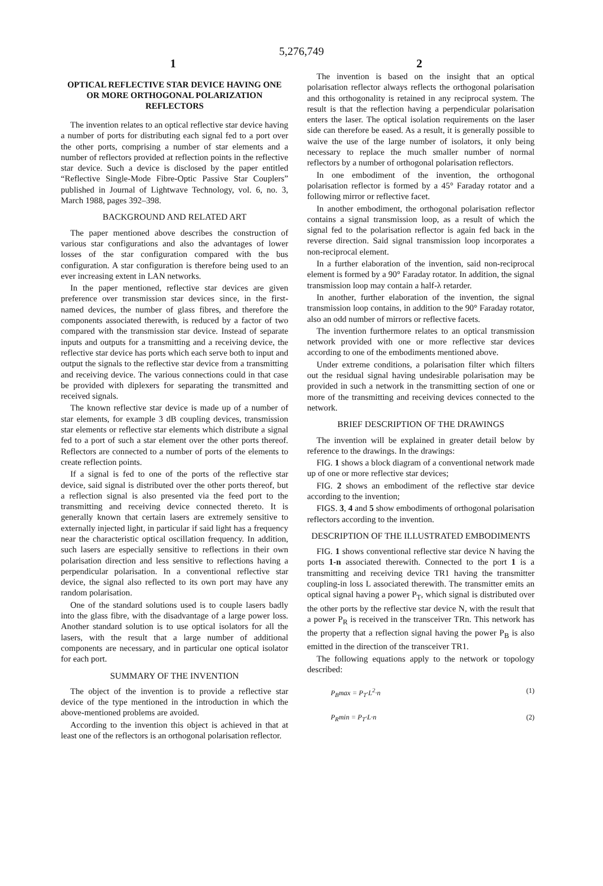5,276,749
1 2
OPTICAL REFLECTIVE STAR DEVICE HAVING ONE OR MORE ORTHOGONAL POLARIZATION REFLECTORS
The invention relates to an optical reflective star device having a number of ports for distributing each signal fed to a port over the other ports, comprising a number of star elements and a number of reflectors provided at reflection points in the reflective star device. Such a device is disclosed by the paper entitled “Reflective Single-Mode Fibre-Optic Passive Star Couplers” published in Journal of Lightwave Technology, vol. 6, no. 3, March 1988, pages 392–398.
BACKGROUND AND RELATED ART
The paper mentioned above describes the construction of various star configurations and also the advantages of lower losses of the star configuration compared with the bus configuration. A star configuration is therefore being used to an ever increasing extent in LAN networks.
In the paper mentioned, reflective star devices are given preference over transmission star devices since, in the first-named devices, the number of glass fibres, and therefore the components associated therewith, is reduced by a factor of two compared with the transmission star device. Instead of separate inputs and outputs for a transmitting and a receiving device, the reflective star device has ports which each serve both to input and output the signals to the reflective star device from a transmitting and receiving device. The various connections could in that case be provided with diplexers for separating the transmitted and received signals.
The known reflective star device is made up of a number of star elements, for example 3 dB coupling devices, transmission star elements or reflective star elements which distribute a signal fed to a port of such a star element over the other ports thereof. Reflectors are connected to a number of ports of the elements to create reflection points.
If a signal is fed to one of the ports of the reflective star device, said signal is distributed over the other ports thereof, but a reflection signal is also presented via the feed port to the transmitting and receiving device connected thereto. It is generally known that certain lasers are extremely sensitive to externally injected light, in particular if said light has a frequency near the characteristic optical oscillation frequency. In addition, such lasers are especially sensitive to reflections in their own polarisation direction and less sensitive to reflections having a perpendicular polarisation. In a conventional reflective star device, the signal also reflected to its own port may have any random polarisation.
One of the standard solutions used is to couple lasers badly into the glass fibre, with the disadvantage of a large power loss. Another standard solution is to use optical isolators for all the lasers, with the result that a large number of additional components are necessary, and in particular one optical isolator for each port.
SUMMARY OF THE INVENTION
The object of the invention is to provide a reflective star device of the type mentioned in the introduction in which the above-mentioned problems are avoided.
According to the invention this object is achieved in that at least one of the reflectors is an orthogonal polarisation reflector.
The invention is based on the insight that an optical polarisation reflector always reflects the orthogonal polarisation and this orthogonality is retained in any reciprocal system. The result is that the reflection having a perpendicular polarisation enters the laser. The optical isolation requirements on the laser side can therefore be eased. As a result, it is generally possible to waive the use of the large number of isolators, it only being necessary to replace the much smaller number of normal reflectors by a number of orthogonal polarisation reflectors.
In one embodiment of the invention, the orthogonal polarisation reflector is formed by a 45° Faraday rotator and a following mirror or reflective facet.
In another embodiment, the orthogonal polarisation reflector contains a signal transmission loop, as a result of which the signal fed to the polarisation reflector is again fed back in the reverse direction. Said signal transmission loop incorporates a non-reciprocal element.
In a further elaboration of the invention, said non-reciprocal element is formed by a 90° Faraday rotator. In addition, the signal transmission loop may contain a half-λ retarder.
In another, further elaboration of the invention, the signal transmission loop contains, in addition to the 90° Faraday rotator, also an odd number of mirrors or reflective facets.
The invention furthermore relates to an optical transmission network provided with one or more reflective star devices according to one of the embodiments mentioned above.
Under extreme conditions, a polarisation filter which filters out the residual signal having undesirable polarisation may be provided in such a network in the transmitting section of one or more of the transmitting and receiving devices connected to the network.
BRIEF DESCRIPTION OF THE DRAWINGS
The invention will be explained in greater detail below by reference to the drawings. In the drawings:
FIG. 1 shows a block diagram of a conventional network made up of one or more reflective star devices;
FIG. 2 shows an embodiment of the reflective star device according to the invention;
FIGS. 3, 4 and 5 show embodiments of orthogonal polarisation reflectors according to the invention.
DESCRIPTION OF THE ILLUSTRATED EMBODIMENTS
FIG. 1 shows conventional reflective star device N having the ports 1-n associated therewith. Connected to the port 1 is a transmitting and receiving device TR1 having the transmitter coupling-in loss L associated therewith. The transmitter emits an optical signal having a power P<sub>T</sub>, which signal is distributed over the other ports by the reflective star device N, with the result that a power P<sub>R</sub> is received in the transceiver TRn. This network has the property that a reflection signal having the power P<sub>B</sub> is also emitted in the direction of the transceiver TR1.
The following equations apply to the network or topology described:
P<sub>B</sub>max = P<sub>T</sub>·L<sup>2</sup>·n (1)
P<sub>R</sub>min = P<sub>T</sub>·L·n (2)